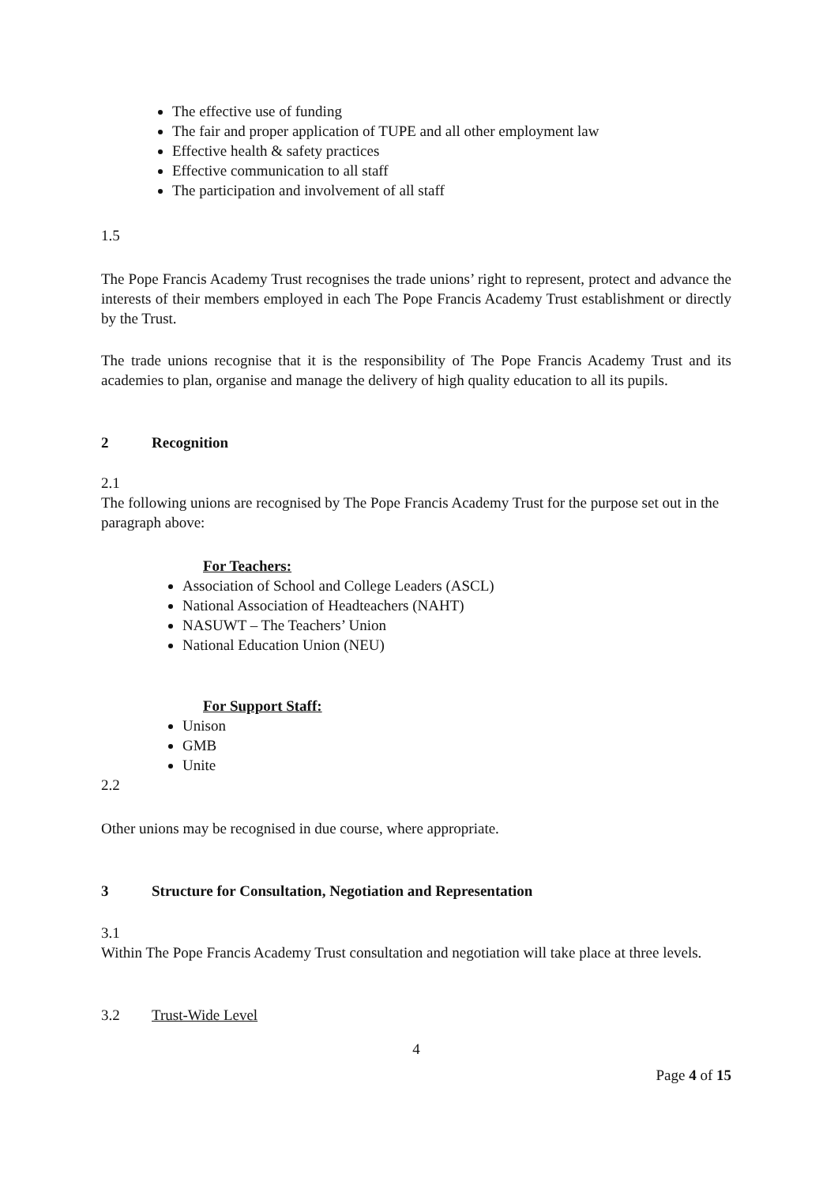The effective use of funding
The fair and proper application of TUPE and all other employment law
Effective health & safety practices
Effective communication to all staff
The participation and involvement of all staff
1.5
The Pope Francis Academy Trust recognises the trade unions’ right to represent, protect and advance the interests of their members employed in each The Pope Francis Academy Trust establishment or directly by the Trust.
The trade unions recognise that it is the responsibility of The Pope Francis Academy Trust and its academies to plan, organise and manage the delivery of high quality education to all its pupils.
2 Recognition
2.1
The following unions are recognised by The Pope Francis Academy Trust for the purpose set out in the paragraph above:
For Teachers:
Association of School and College Leaders (ASCL)
National Association of Headteachers (NAHT)
NASUWT – The Teachers’ Union
National Education Union (NEU)
For Support Staff:
Unison
GMB
Unite
2.2
Other unions may be recognised in due course, where appropriate.
3 Structure for Consultation, Negotiation and Representation
3.1
Within The Pope Francis Academy Trust consultation and negotiation will take place at three levels.
3.2 Trust-Wide Level
4
Page 4 of 15